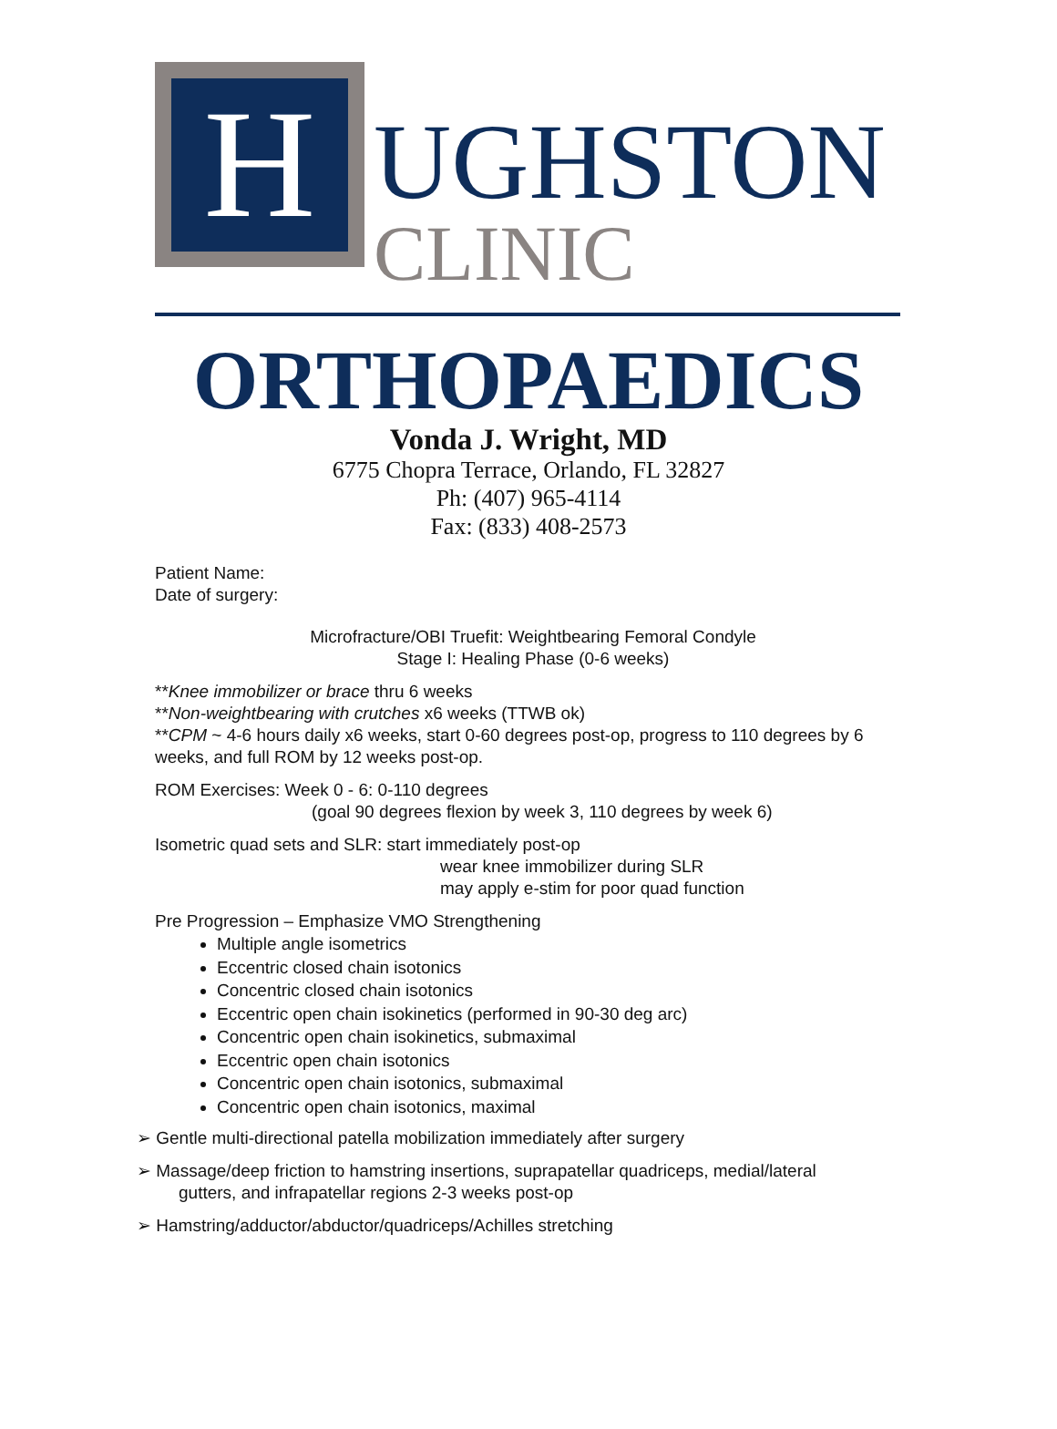H
UGHSTON
CLINIC
ORTHOPAEDICS
Vonda J. Wright, MD
6775 Chopra Terrace, Orlando, FL 32827
Ph: (407) 965-4114
Fax: (833) 408-2573
Patient Name:
Date of surgery:
Microfracture/OBI Truefit: Weightbearing Femoral Condyle
Stage I: Healing Phase (0-6 weeks)
**Knee immobilizer or brace thru 6 weeks
**Non-weightbearing with crutches x6 weeks (TTWB ok)
**CPM ~ 4-6 hours daily x6 weeks, start 0-60 degrees post-op, progress to 110 degrees by 6 weeks, and full ROM by 12 weeks post-op.
ROM Exercises: Week 0 - 6: 0-110 degrees
(goal 90 degrees flexion by week 3, 110 degrees by week 6)
Isometric quad sets and SLR: start immediately post-op
wear knee immobilizer during SLR
may apply e-stim for poor quad function
Pre Progression – Emphasize VMO Strengthening
Multiple angle isometrics
Eccentric closed chain isotonics
Concentric closed chain isotonics
Eccentric open chain isokinetics (performed in 90-30 deg arc)
Concentric open chain isokinetics, submaximal
Eccentric open chain isotonics
Concentric open chain isotonics, submaximal
Concentric open chain isotonics, maximal
➢ Gentle multi-directional patella mobilization immediately after surgery
➢ Massage/deep friction to hamstring insertions, suprapatellar quadriceps, medial/lateral
gutters, and infrapatellar regions 2-3 weeks post-op
➢ Hamstring/adductor/abductor/quadriceps/Achilles stretching